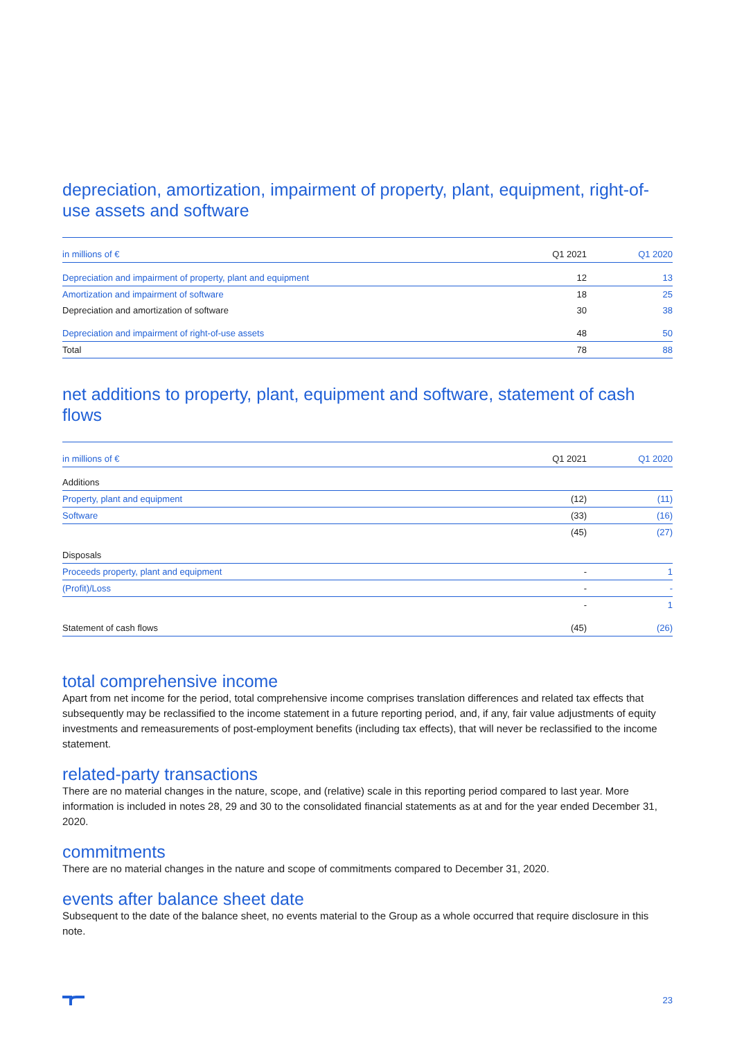depreciation, amortization, impairment of property, plant, equipment, right-of-use assets and software
| in millions of € | Q1 2021 | Q1 2020 |
| --- | --- | --- |
| Depreciation and impairment of property, plant and equipment | 12 | 13 |
| Amortization and impairment of software | 18 | 25 |
| Depreciation and amortization of software | 30 | 38 |
| Depreciation and impairment of right-of-use assets | 48 | 50 |
| Total | 78 | 88 |
net additions to property, plant, equipment and software, statement of cash flows
| in millions of € | Q1 2021 | Q1 2020 |
| --- | --- | --- |
| Additions | | |
| Property, plant and equipment | (12) | (11) |
| Software | (33) | (16) |
| | (45) | (27) |
| Disposals | | |
| Proceeds property, plant and equipment | - | 1 |
| (Profit)/Loss | - | - |
| | - | 1 |
| Statement of cash flows | (45) | (26) |
total comprehensive income
Apart from net income for the period, total comprehensive income comprises translation differences and related tax effects that subsequently may be reclassified to the income statement in a future reporting period, and, if any, fair value adjustments of equity investments and remeasurements of post-employment benefits (including tax effects), that will never be reclassified to the income statement.
related-party transactions
There are no material changes in the nature, scope, and (relative) scale in this reporting period compared to last year. More information is included in notes 28, 29 and 30 to the consolidated financial statements as at and for the year ended December 31, 2020.
commitments
There are no material changes in the nature and scope of commitments compared to December 31, 2020.
events after balance sheet date
Subsequent to the date of the balance sheet, no events material to the Group as a whole occurred that require disclosure in this note.
23